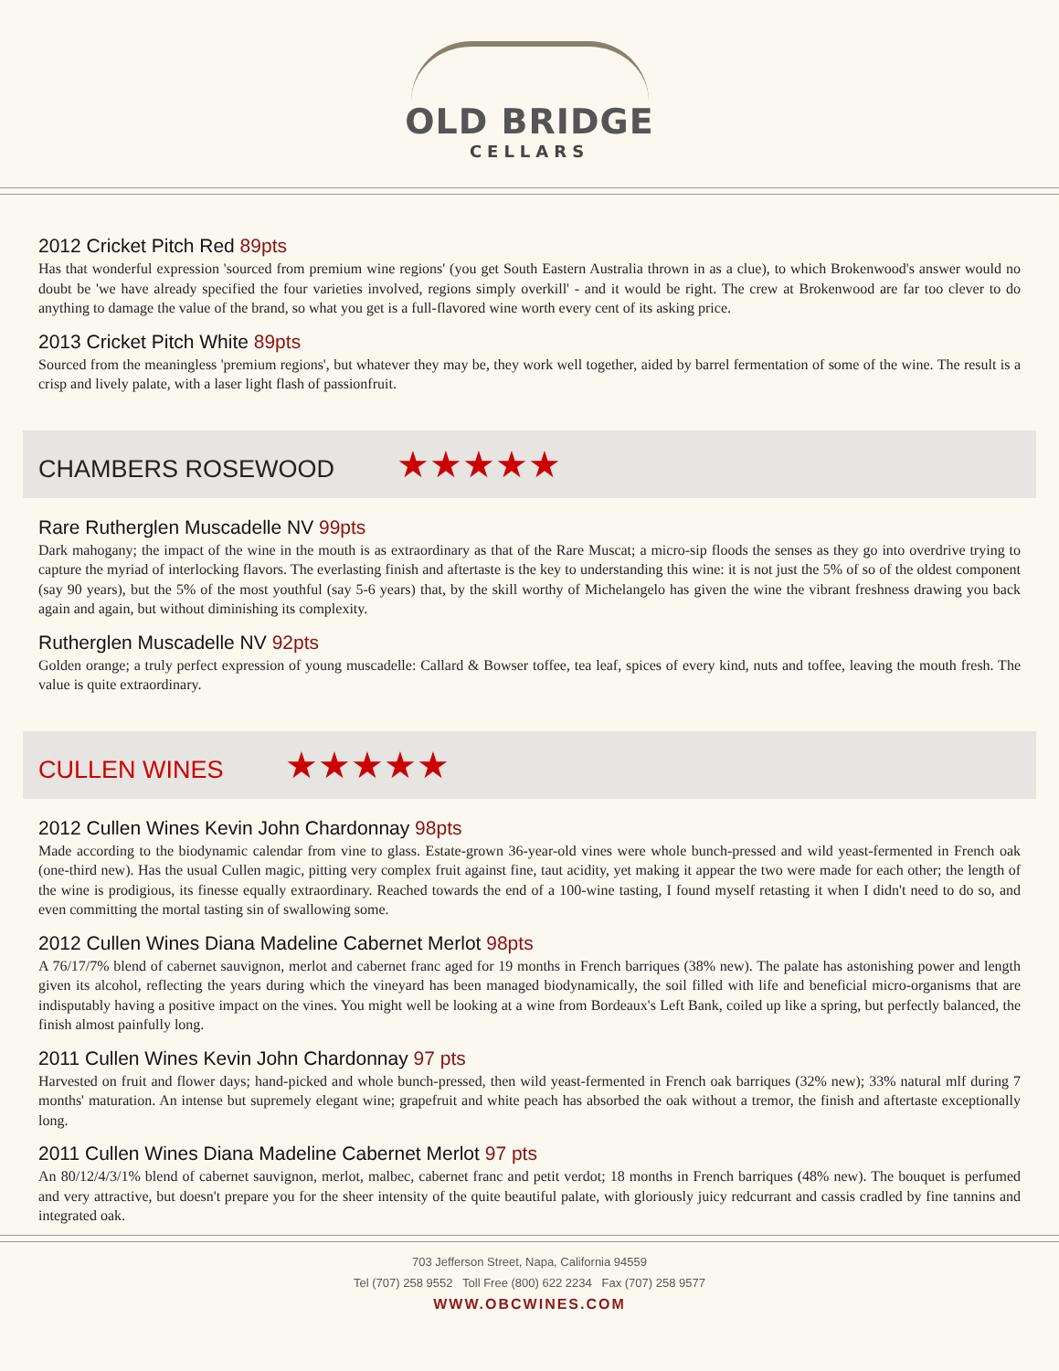OLD BRIDGE
CELLARS
2012 Cricket Pitch Red 89pts
Has that wonderful expression 'sourced from premium wine regions' (you get South Eastern Australia thrown in as a clue), to which Brokenwood's answer would no doubt be 'we have already specified the four varieties involved, regions simply overkill' - and it would be right. The crew at Brokenwood are far too clever to do anything to damage the value of the brand, so what you get is a full-flavored wine worth every cent of its asking price.
2013 Cricket Pitch White 89pts
Sourced from the meaningless 'premium regions', but whatever they may be, they work well together, aided by barrel fermentation of some of the wine. The result is a crisp and lively palate, with a laser light flash of passionfruit.
CHAMBERS ROSEWOOD ★★★★★
Rare Rutherglen Muscadelle NV 99pts
Dark mahogany; the impact of the wine in the mouth is as extraordinary as that of the Rare Muscat; a micro-sip floods the senses as they go into overdrive trying to capture the myriad of interlocking flavors. The everlasting finish and aftertaste is the key to understanding this wine: it is not just the 5% of so of the oldest component (say 90 years), but the 5% of the most youthful (say 5-6 years) that, by the skill worthy of Michelangelo has given the wine the vibrant freshness drawing you back again and again, but without diminishing its complexity.
Rutherglen Muscadelle NV 92pts
Golden orange; a truly perfect expression of young muscadelle: Callard & Bowser toffee, tea leaf, spices of every kind, nuts and toffee, leaving the mouth fresh. The value is quite extraordinary.
CULLEN WINES ★★★★★
2012 Cullen Wines Kevin John Chardonnay 98pts
Made according to the biodynamic calendar from vine to glass. Estate-grown 36-year-old vines were whole bunch-pressed and wild yeast-fermented in French oak (one-third new). Has the usual Cullen magic, pitting very complex fruit against fine, taut acidity, yet making it appear the two were made for each other; the length of the wine is prodigious, its finesse equally extraordinary. Reached towards the end of a 100-wine tasting, I found myself retasting it when I didn't need to do so, and even committing the mortal tasting sin of swallowing some.
2012 Cullen Wines Diana Madeline Cabernet Merlot 98pts
A 76/17/7% blend of cabernet sauvignon, merlot and cabernet franc aged for 19 months in French barriques (38% new). The palate has astonishing power and length given its alcohol, reflecting the years during which the vineyard has been managed biodynamically, the soil filled with life and beneficial micro-organisms that are indisputably having a positive impact on the vines. You might well be looking at a wine from Bordeaux's Left Bank, coiled up like a spring, but perfectly balanced, the finish almost painfully long.
2011 Cullen Wines Kevin John Chardonnay 97 pts
Harvested on fruit and flower days; hand-picked and whole bunch-pressed, then wild yeast-fermented in French oak barriques (32% new); 33% natural mlf during 7 months' maturation. An intense but supremely elegant wine; grapefruit and white peach has absorbed the oak without a tremor, the finish and aftertaste exceptionally long.
2011 Cullen Wines Diana Madeline Cabernet Merlot 97 pts
An 80/12/4/3/1% blend of cabernet sauvignon, merlot, malbec, cabernet franc and petit verdot; 18 months in French barriques (48% new). The bouquet is perfumed and very attractive, but doesn't prepare you for the sheer intensity of the quite beautiful palate, with gloriously juicy redcurrant and cassis cradled by fine tannins and integrated oak.
703 Jefferson Street, Napa, California 94559
Tel (707) 258 9552 Toll Free (800) 622 2234 Fax (707) 258 9577
WWW.OBCWINES.COM